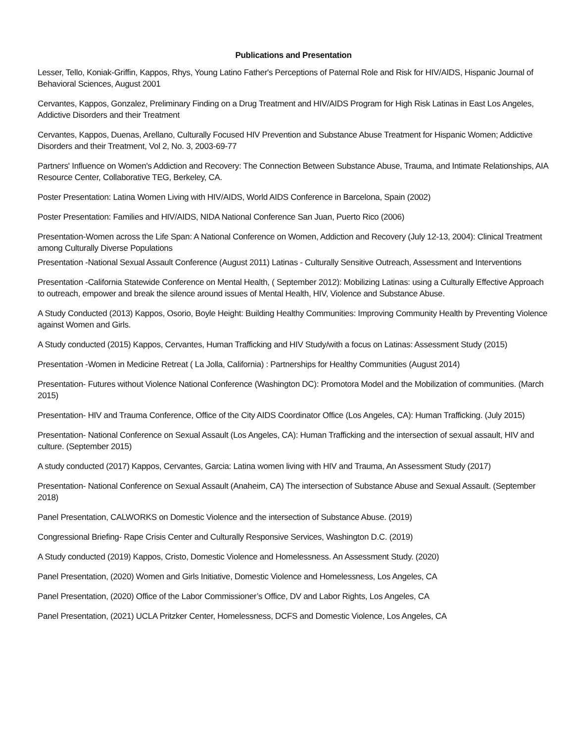Publications and Presentation
Lesser, Tello, Koniak-Griffin, Kappos, Rhys, Young Latino Father's Perceptions of Paternal Role and Risk for HIV/AIDS, Hispanic Journal of Behavioral Sciences, August 2001
Cervantes, Kappos, Gonzalez, Preliminary Finding on a Drug Treatment and HIV/AIDS Program for High Risk Latinas in East Los Angeles, Addictive Disorders and their Treatment
Cervantes, Kappos, Duenas, Arellano, Culturally Focused HIV Prevention and Substance Abuse Treatment for Hispanic Women; Addictive Disorders and their Treatment, Vol 2, No. 3, 2003-69-77
Partners' Influence on Women's Addiction and Recovery: The Connection Between Substance Abuse, Trauma, and Intimate Relationships, AIA Resource Center, Collaborative TEG, Berkeley, CA.
Poster Presentation: Latina Women Living with HIV/AIDS, World AIDS Conference in Barcelona, Spain (2002)
Poster Presentation: Families and HIV/AIDS, NIDA National Conference San Juan, Puerto Rico (2006)
Presentation-Women across the Life Span: A National Conference on Women, Addiction and Recovery (July 12-13, 2004): Clinical Treatment among Culturally Diverse Populations
Presentation -National Sexual Assault Conference (August 2011) Latinas - Culturally Sensitive Outreach, Assessment and Interventions
Presentation -California Statewide Conference on Mental Health, ( September 2012): Mobilizing Latinas: using a Culturally Effective Approach to outreach, empower and break the silence around issues of Mental Health, HIV, Violence and Substance Abuse.
A Study Conducted (2013) Kappos, Osorio, Boyle Height: Building Healthy Communities: Improving Community Health by Preventing Violence against Women and Girls.
A Study conducted (2015) Kappos, Cervantes, Human Trafficking and HIV Study/with a focus on Latinas: Assessment Study (2015)
Presentation -Women in Medicine Retreat ( La Jolla, California) : Partnerships for Healthy Communities (August 2014)
Presentation- Futures without Violence National Conference (Washington DC): Promotora Model and the Mobilization of communities. (March 2015)
Presentation- HIV and Trauma Conference, Office of the City AIDS Coordinator Office (Los Angeles, CA): Human Trafficking. (July 2015)
Presentation- National Conference on Sexual Assault (Los Angeles, CA): Human Trafficking and the intersection of sexual assault, HIV and culture. (September 2015)
A study conducted (2017) Kappos, Cervantes, Garcia: Latina women living with HIV and Trauma, An Assessment Study (2017)
Presentation- National Conference on Sexual Assault (Anaheim, CA) The intersection of Substance Abuse and Sexual Assault. (September 2018)
Panel Presentation, CALWORKS on Domestic Violence and the intersection of Substance Abuse. (2019)
Congressional Briefing- Rape Crisis Center and Culturally Responsive Services, Washington D.C. (2019)
A Study conducted (2019) Kappos, Cristo, Domestic Violence and Homelessness. An Assessment Study. (2020)
Panel Presentation, (2020) Women and Girls Initiative, Domestic Violence and Homelessness, Los Angeles, CA
Panel Presentation, (2020) Office of the Labor Commissioner’s Office, DV and Labor Rights, Los Angeles, CA
Panel Presentation, (2021) UCLA Pritzker Center, Homelessness, DCFS and Domestic Violence, Los Angeles, CA